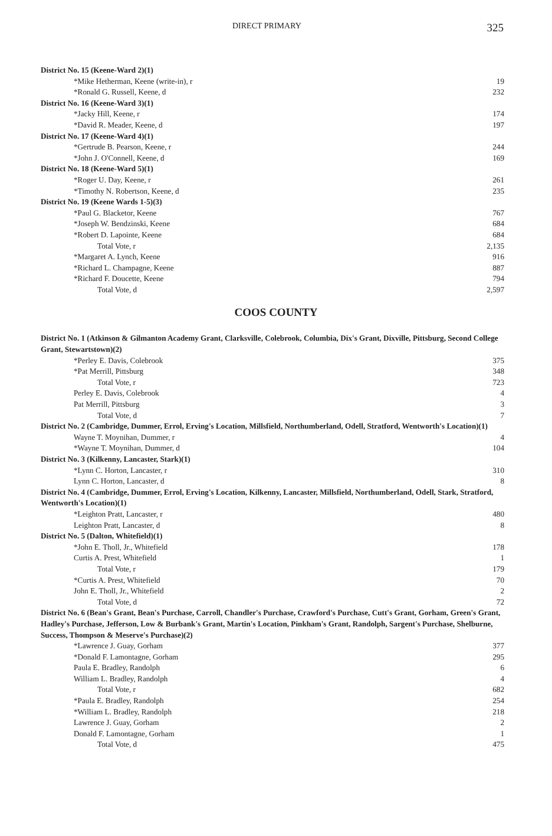DIRECT PRIMARY 325
| District No. 15 (Keene-Ward 2)(1) | |
| *Mike Hetherman, Keene (write-in), r | 19 |
| *Ronald G. Russell, Keene, d | 232 |
| District No. 16 (Keene-Ward 3)(1) | |
| *Jacky Hill, Keene, r | 174 |
| *David R. Meader, Keene, d | 197 |
| District No. 17 (Keene-Ward 4)(1) | |
| *Gertrude B. Pearson, Keene, r | 244 |
| *John J. O'Connell, Keene, d | 169 |
| District No. 18 (Keene-Ward 5)(1) | |
| *Roger U. Day, Keene, r | 261 |
| *Timothy N. Robertson, Keene, d | 235 |
| District No. 19 (Keene Wards 1-5)(3) | |
| *Paul G. Blacketor, Keene | 767 |
| *Joseph W. Bendzinski, Keene | 684 |
| *Robert D. Lapointe, Keene | 684 |
| Total Vote, r | 2,135 |
| *Margaret A. Lynch, Keene | 916 |
| *Richard L. Champagne, Keene | 887 |
| *Richard F. Doucette, Keene | 794 |
| Total Vote, d | 2,597 |
COOS COUNTY
| District No. 1 (Atkinson & Gilmanton Academy Grant, Clarksville, Colebrook, Columbia, Dix's Grant, Dixville, Pittsburg, Second College Grant, Stewartstown)(2) | |
| *Perley E. Davis, Colebrook | 375 |
| *Pat Merrill, Pittsburg | 348 |
| Total Vote, r | 723 |
| Perley E. Davis, Colebrook | 4 |
| Pat Merrill, Pittsburg | 3 |
| Total Vote, d | 7 |
| District No. 2 (Cambridge, Dummer, Errol, Erving's Location, Millsfield, Northumberland, Odell, Stratford, Wentworth's Location)(1) | |
| Wayne T. Moynihan, Dummer, r | 4 |
| *Wayne T. Moynihan, Dummer, d | 104 |
| District No. 3 (Kilkenny, Lancaster, Stark)(1) | |
| *Lynn C. Horton, Lancaster, r | 310 |
| Lynn C. Horton, Lancaster, d | 8 |
| District No. 4 (Cambridge, Dummer, Errol, Erving's Location, Kilkenny, Lancaster, Millsfield, Northumberland, Odell, Stark, Stratford, Wentworth's Location)(1) | |
| *Leighton Pratt, Lancaster, r | 480 |
| Leighton Pratt, Lancaster, d | 8 |
| District No. 5 (Dalton, Whitefield)(1) | |
| *John E. Tholl, Jr., Whitefield | 178 |
| Curtis A. Prest, Whitefield | 1 |
| Total Vote, r | 179 |
| *Curtis A. Prest, Whitefield | 70 |
| John E. Tholl, Jr., Whitefield | 2 |
| Total Vote, d | 72 |
| District No. 6 (Bean's Grant, Bean's Purchase, Carroll, Chandler's Purchase, Crawford's Purchase, Cutt's Grant, Gorham, Green's Grant, Hadley's Purchase, Jefferson, Low & Burbank's Grant, Martin's Location, Pinkham's Grant, Randolph, Sargent's Purchase, Shelburne, Success, Thompson & Meserve's Purchase)(2) | |
| *Lawrence J. Guay, Gorham | 377 |
| *Donald F. Lamontagne, Gorham | 295 |
| Paula E. Bradley, Randolph | 6 |
| William L. Bradley, Randolph | 4 |
| Total Vote, r | 682 |
| *Paula E. Bradley, Randolph | 254 |
| *William L. Bradley, Randolph | 218 |
| Lawrence J. Guay, Gorham | 2 |
| Donald F. Lamontagne, Gorham | 1 |
| Total Vote, d | 475 |